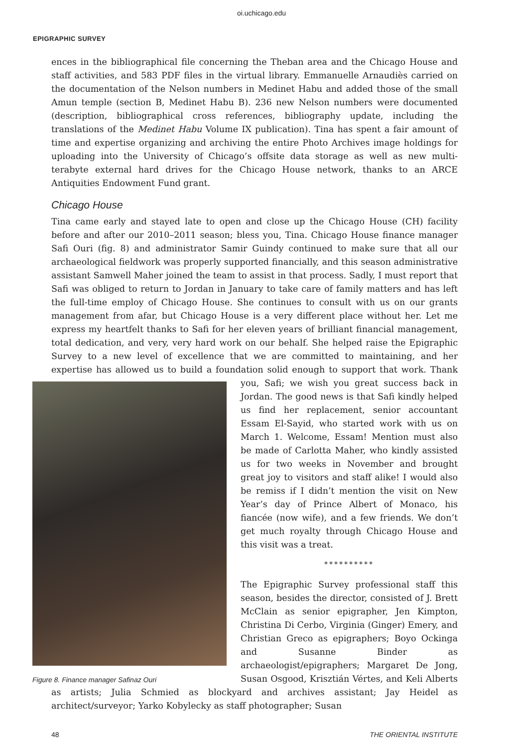oi.uchicago.edu
EPIGRAPHIC SURVEY
ences in the bibliographical file concerning the Theban area and the Chicago House and staff activities, and 583 PDF files in the virtual library. Emmanuelle Arnaudiès carried on the documentation of the Nelson numbers in Medinet Habu and added those of the small Amun temple (section B, Medinet Habu B). 236 new Nelson numbers were documented (description, bibliographical cross references, bibliography update, including the translations of the Medinet Habu Volume IX publication). Tina has spent a fair amount of time and expertise organizing and archiving the entire Photo Archives image holdings for uploading into the University of Chicago’s offsite data storage as well as new multi-terabyte external hard drives for the Chicago House network, thanks to an ARCE Antiquities Endowment Fund grant.
Chicago House
Tina came early and stayed late to open and close up the Chicago House (CH) facility before and after our 2010–2011 season; bless you, Tina. Chicago House finance manager Safi Ouri (fig. 8) and administrator Samir Guindy continued to make sure that all our archaeological fieldwork was properly supported financially, and this season administrative assistant Samwell Maher joined the team to assist in that process. Sadly, I must report that Safi was obliged to return to Jordan in January to take care of family matters and has left the full-time employ of Chicago House. She continues to consult with us on our grants management from afar, but Chicago House is a very different place without her. Let me express my heartfelt thanks to Safi for her eleven years of brilliant financial management, total dedication, and very, very hard work on our behalf. She helped raise the Epigraphic Survey to a new level of excellence that we are committed to maintaining, and her expertise has allowed us to build a foundation solid enough to support that work. Thank you, Safi; we wish you great success Figure 8. Finance manager Safinaz Ouri back in Jordan. The good news is that Safi kindly helped us find her replacement, senior accountant Essam El-Sayid, who started work with us on March 1. Welcome, Essam! Mention must also be made of Carlotta Maher, who kindly assisted us for two weeks in November and brought great joy to visitors and staff alike! I would also be remiss if I didn’t mention the visit on New Year’s day of Prince Albert of Monaco, his fiancée (now wife), and a few friends. We don’t get much royalty through Chicago House and this visit was a treat.
**********
The Epigraphic Survey professional staff this season, besides the director, consisted of J. Brett McClain as senior epigrapher, Jen Kimpton, Christina Di Cerbo, Virginia (Ginger) Emery, and Christian Greco as epigraphers; Boyo Ockinga and Susanne Binder as archaeologist/epigraphers; Margaret De Jong, Susan Osgood, Krisztián Vértes, and Keli Alberts as artists; Julia Schmied as blockyard and archives assistant; Jay Heidel as architect/surveyor; Yarko Kobylecky as staff photographer; Susan
48 THE ORIENTAL INSTITUTE